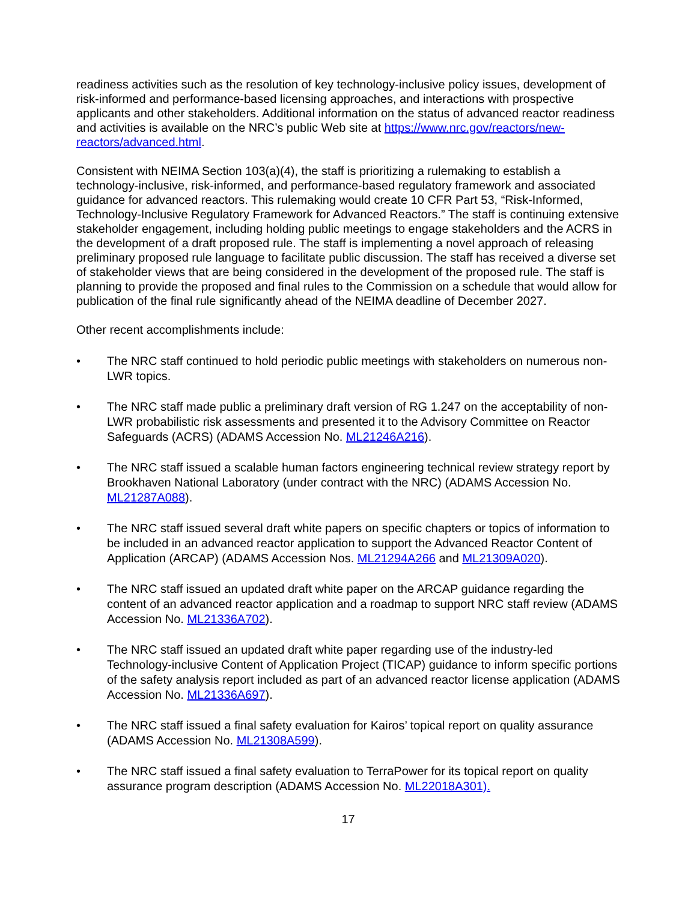readiness activities such as the resolution of key technology-inclusive policy issues, development of risk-informed and performance-based licensing approaches, and interactions with prospective applicants and other stakeholders. Additional information on the status of advanced reactor readiness and activities is available on the NRC’s public Web site at https://www.nrc.gov/reactors/new-reactors/advanced.html.
Consistent with NEIMA Section 103(a)(4), the staff is prioritizing a rulemaking to establish a technology-inclusive, risk-informed, and performance-based regulatory framework and associated guidance for advanced reactors. This rulemaking would create 10 CFR Part 53, “Risk-Informed, Technology-Inclusive Regulatory Framework for Advanced Reactors.” The staff is continuing extensive stakeholder engagement, including holding public meetings to engage stakeholders and the ACRS in the development of a draft proposed rule. The staff is implementing a novel approach of releasing preliminary proposed rule language to facilitate public discussion. The staff has received a diverse set of stakeholder views that are being considered in the development of the proposed rule. The staff is planning to provide the proposed and final rules to the Commission on a schedule that would allow for publication of the final rule significantly ahead of the NEIMA deadline of December 2027.
Other recent accomplishments include:
• The NRC staff continued to hold periodic public meetings with stakeholders on numerous non-LWR topics.
• The NRC staff made public a preliminary draft version of RG 1.247 on the acceptability of non-LWR probabilistic risk assessments and presented it to the Advisory Committee on Reactor Safeguards (ACRS) (ADAMS Accession No. ML21246A216).
• The NRC staff issued a scalable human factors engineering technical review strategy report by Brookhaven National Laboratory (under contract with the NRC) (ADAMS Accession No. ML21287A088).
• The NRC staff issued several draft white papers on specific chapters or topics of information to be included in an advanced reactor application to support the Advanced Reactor Content of Application (ARCAP) (ADAMS Accession Nos. ML21294A266 and ML21309A020).
• The NRC staff issued an updated draft white paper on the ARCAP guidance regarding the content of an advanced reactor application and a roadmap to support NRC staff review (ADAMS Accession No. ML21336A702).
• The NRC staff issued an updated draft white paper regarding use of the industry-led Technology-inclusive Content of Application Project (TICAP) guidance to inform specific portions of the safety analysis report included as part of an advanced reactor license application (ADAMS Accession No. ML21336A697).
• The NRC staff issued a final safety evaluation for Kairos’ topical report on quality assurance (ADAMS Accession No. ML21308A599).
• The NRC staff issued a final safety evaluation to TerraPower for its topical report on quality assurance program description (ADAMS Accession No. ML22018A301).
17